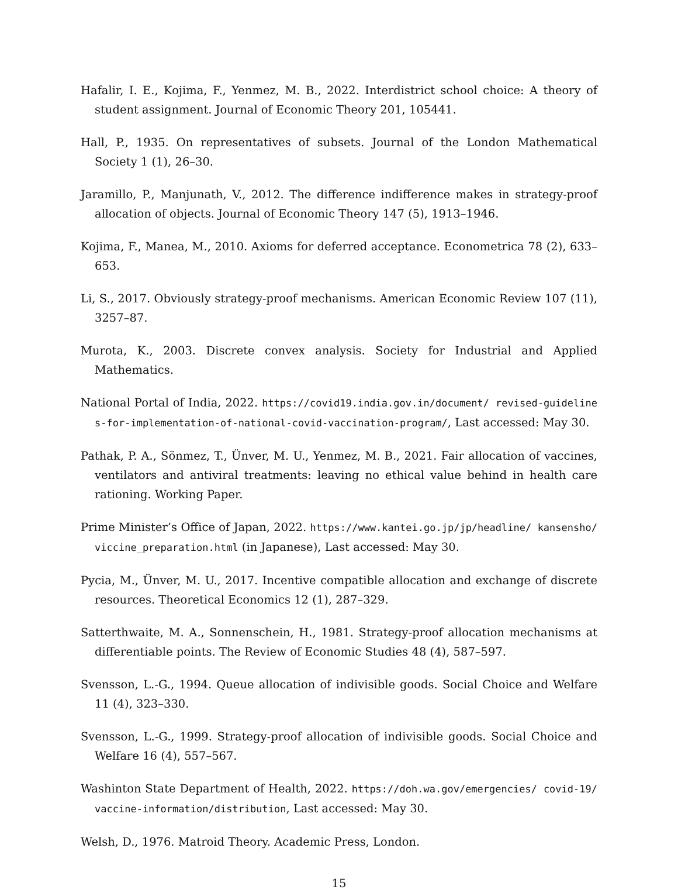Hafalir, I. E., Kojima, F., Yenmez, M. B., 2022. Interdistrict school choice: A theory of student assignment. Journal of Economic Theory 201, 105441.
Hall, P., 1935. On representatives of subsets. Journal of the London Mathematical Society 1 (1), 26–30.
Jaramillo, P., Manjunath, V., 2012. The difference indifference makes in strategy-proof allocation of objects. Journal of Economic Theory 147 (5), 1913–1946.
Kojima, F., Manea, M., 2010. Axioms for deferred acceptance. Econometrica 78 (2), 633–653.
Li, S., 2017. Obviously strategy-proof mechanisms. American Economic Review 107 (11), 3257–87.
Murota, K., 2003. Discrete convex analysis. Society for Industrial and Applied Mathematics.
National Portal of India, 2022. https://covid19.india.gov.in/document/ revised-guidelines-for-implementation-of-national-covid-vaccination-program/, Last accessed: May 30.
Pathak, P. A., Sönmez, T., Ünver, M. U., Yenmez, M. B., 2021. Fair allocation of vaccines, ventilators and antiviral treatments: leaving no ethical value behind in health care rationing. Working Paper.
Prime Minister’s Office of Japan, 2022. https://www.kantei.go.jp/jp/headline/ kansensho/viccine_preparation.html (in Japanese), Last accessed: May 30.
Pycia, M., Ünver, M. U., 2017. Incentive compatible allocation and exchange of discrete resources. Theoretical Economics 12 (1), 287–329.
Satterthwaite, M. A., Sonnenschein, H., 1981. Strategy-proof allocation mechanisms at differentiable points. The Review of Economic Studies 48 (4), 587–597.
Svensson, L.-G., 1994. Queue allocation of indivisible goods. Social Choice and Welfare 11 (4), 323–330.
Svensson, L.-G., 1999. Strategy-proof allocation of indivisible goods. Social Choice and Welfare 16 (4), 557–567.
Washinton State Department of Health, 2022. https://doh.wa.gov/emergencies/ covid-19/vaccine-information/distribution, Last accessed: May 30.
Welsh, D., 1976. Matroid Theory. Academic Press, London.
15